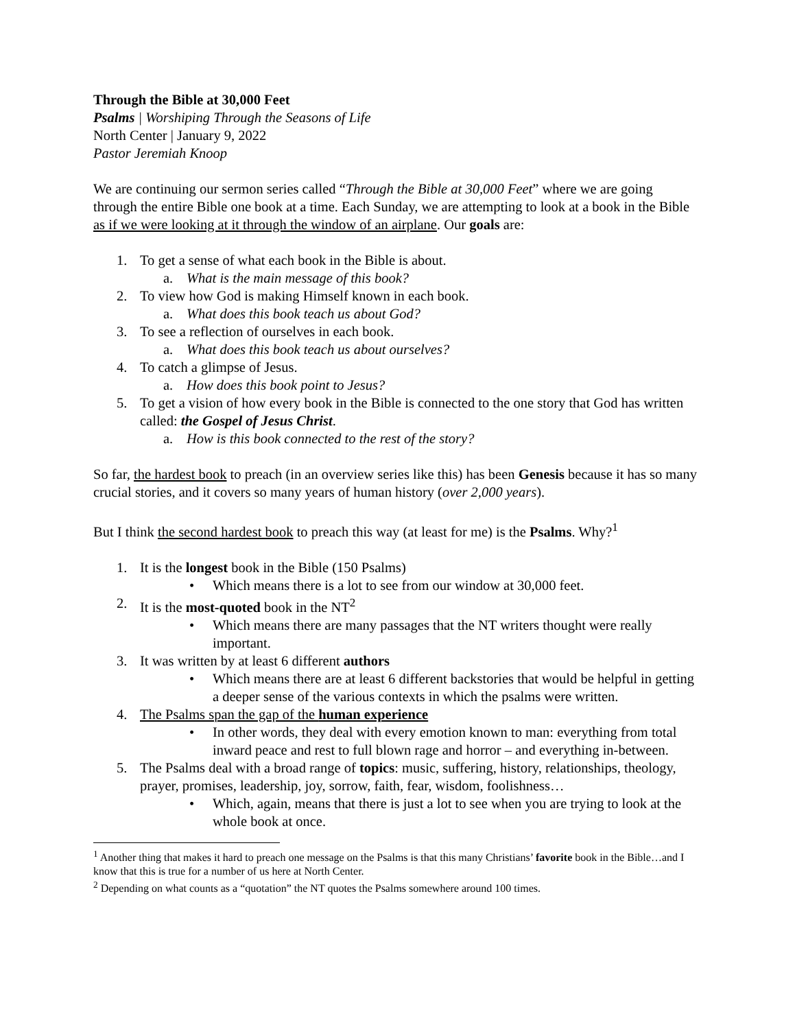Through the Bible at 30,000 Feet
Psalms | Worshiping Through the Seasons of Life
North Center | January 9, 2022
Pastor Jeremiah Knoop
We are continuing our sermon series called “Through the Bible at 30,000 Feet” where we are going through the entire Bible one book at a time. Each Sunday, we are attempting to look at a book in the Bible as if we were looking at it through the window of an airplane. Our goals are:
1. To get a sense of what each book in the Bible is about.
a. What is the main message of this book?
2. To view how God is making Himself known in each book.
a. What does this book teach us about God?
3. To see a reflection of ourselves in each book.
a. What does this book teach us about ourselves?
4. To catch a glimpse of Jesus.
a. How does this book point to Jesus?
5. To get a vision of how every book in the Bible is connected to the one story that God has written called: the Gospel of Jesus Christ.
a. How is this book connected to the rest of the story?
So far, the hardest book to preach (in an overview series like this) has been Genesis because it has so many crucial stories, and it covers so many years of human history (over 2,000 years).
But I think the second hardest book to preach this way (at least for me) is the Psalms. Why?<sup>1</sup>
1. It is the longest book in the Bible (150 Psalms)
• Which means there is a lot to see from our window at 30,000 feet.
2. It is the most-quoted book in the NT<sup>2</sup>
• Which means there are many passages that the NT writers thought were really important.
3. It was written by at least 6 different authors
• Which means there are at least 6 different backstories that would be helpful in getting a deeper sense of the various contexts in which the psalms were written.
4. The Psalms span the gap of the human experience
• In other words, they deal with every emotion known to man: everything from total inward peace and rest to full blown rage and horror – and everything in-between.
5. The Psalms deal with a broad range of topics: music, suffering, history, relationships, theology, prayer, promises, leadership, joy, sorrow, faith, fear, wisdom, foolishness…
• Which, again, means that there is just a lot to see when you are trying to look at the whole book at once.
<sup>1</sup> Another thing that makes it hard to preach one message on the Psalms is that this many Christians’ favorite book in the Bible…and I know that this is true for a number of us here at North Center.
<sup>2</sup> Depending on what counts as a “quotation” the NT quotes the Psalms somewhere around 100 times.